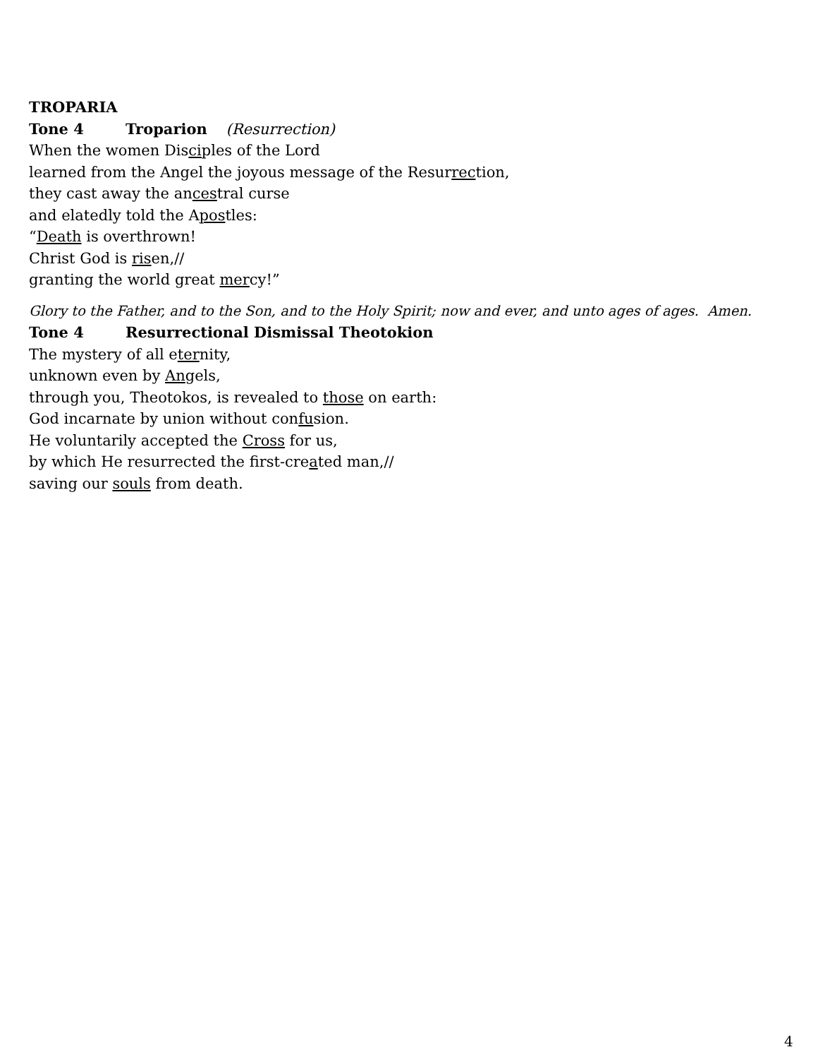TROPARIA
Tone 4 Troparion (Resurrection)
When the women Disciples of the Lord
learned from the Angel the joyous message of the Resurrection,
they cast away the ancestral curse
and elatedly told the Apostles:
“Death is overthrown!
Christ God is risen,//
granting the world great mercy!”
Glory to the Father, and to the Son, and to the Holy Spirit; now and ever, and unto ages of ages. Amen.
Tone 4 Resurrectional Dismissal Theotokion
The mystery of all eternity,
unknown even by Angels,
through you, Theotokos, is revealed to those on earth:
God incarnate by union without confusion.
He voluntarily accepted the Cross for us,
by which He resurrected the first-created man,//
saving our souls from death.
4